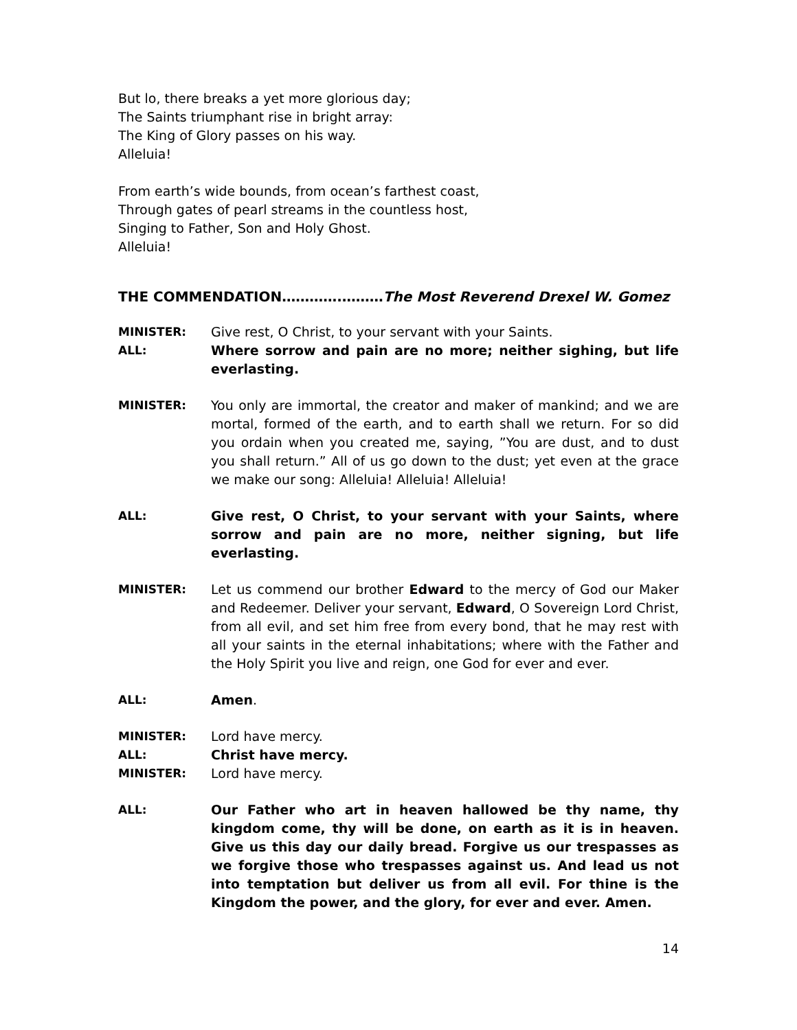But lo, there breaks a yet more glorious day;
The Saints triumphant rise in bright array:
The King of Glory passes on his way.
Alleluia!
From earth’s wide bounds, from ocean’s farthest coast,
Through gates of pearl streams in the countless host,
Singing to Father, Son and Holy Ghost.
Alleluia!
THE COMMENDATION………….………The Most Reverend Drexel W. Gomez
MINISTER: Give rest, O Christ, to your servant with your Saints.
ALL: Where sorrow and pain are no more; neither sighing, but life everlasting.
MINISTER: You only are immortal, the creator and maker of mankind; and we are mortal, formed of the earth, and to earth shall we return. For so did you ordain when you created me, saying, ”You are dust, and to dust you shall return.” All of us go down to the dust; yet even at the grace we make our song: Alleluia! Alleluia! Alleluia!
ALL: Give rest, O Christ, to your servant with your Saints, where sorrow and pain are no more, neither signing, but life everlasting.
MINISTER: Let us commend our brother Edward to the mercy of God our Maker and Redeemer. Deliver your servant, Edward, O Sovereign Lord Christ, from all evil, and set him free from every bond, that he may rest with all your saints in the eternal inhabitations; where with the Father and the Holy Spirit you live and reign, one God for ever and ever.
ALL: Amen.
MINISTER: Lord have mercy.
ALL: Christ have mercy.
MINISTER: Lord have mercy.
ALL: Our Father who art in heaven hallowed be thy name, thy kingdom come, thy will be done, on earth as it is in heaven. Give us this day our daily bread. Forgive us our trespasses as we forgive those who trespasses against us. And lead us not into temptation but deliver us from all evil. For thine is the Kingdom the power, and the glory, for ever and ever. Amen.
14